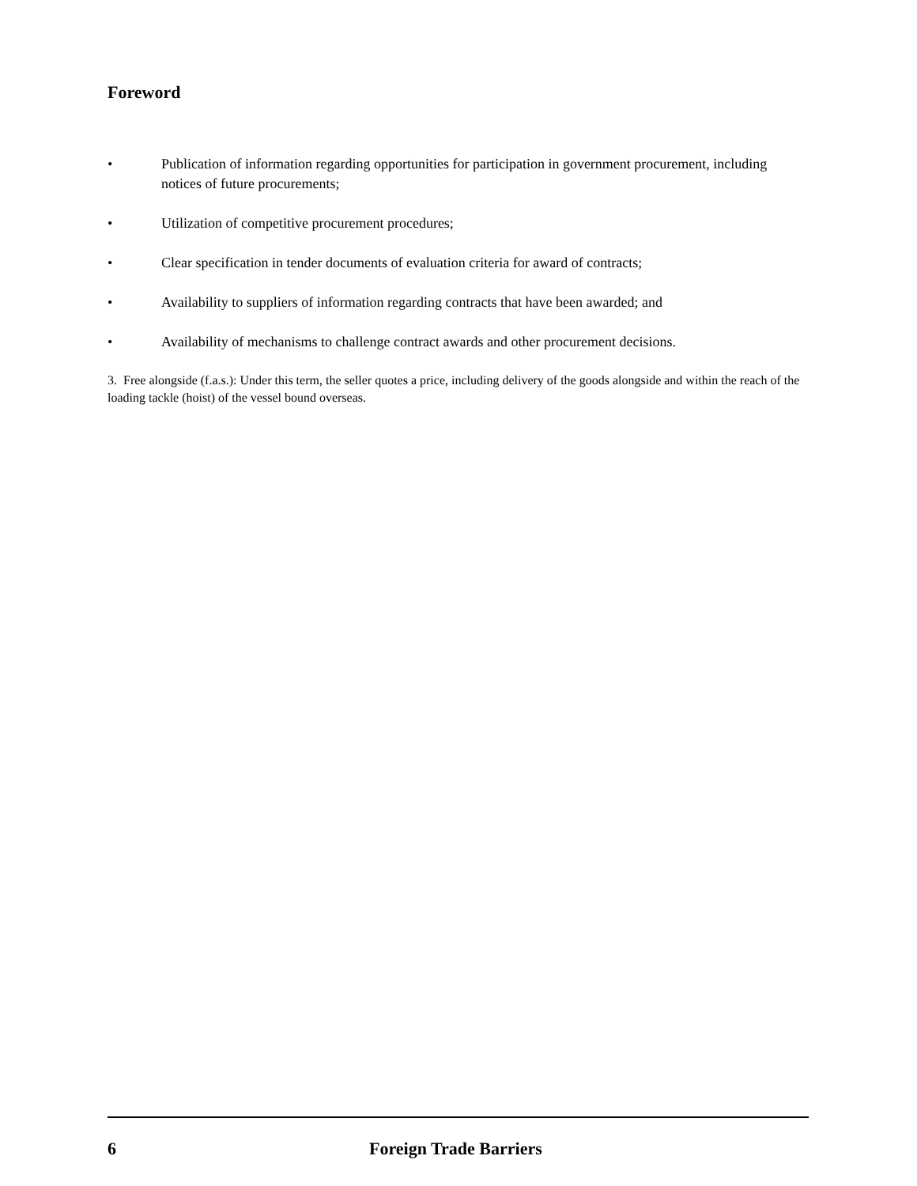Foreword
• Publication of information regarding opportunities for participation in government procurement, including notices of future procurements;
• Utilization of competitive procurement procedures;
• Clear specification in tender documents of evaluation criteria for award of contracts;
• Availability to suppliers of information regarding contracts that have been awarded; and
• Availability of mechanisms to challenge contract awards and other procurement decisions.
3. Free alongside (f.a.s.): Under this term, the seller quotes a price, including delivery of the goods alongside and within the reach of the loading tackle (hoist) of the vessel bound overseas.
6 Foreign Trade Barriers